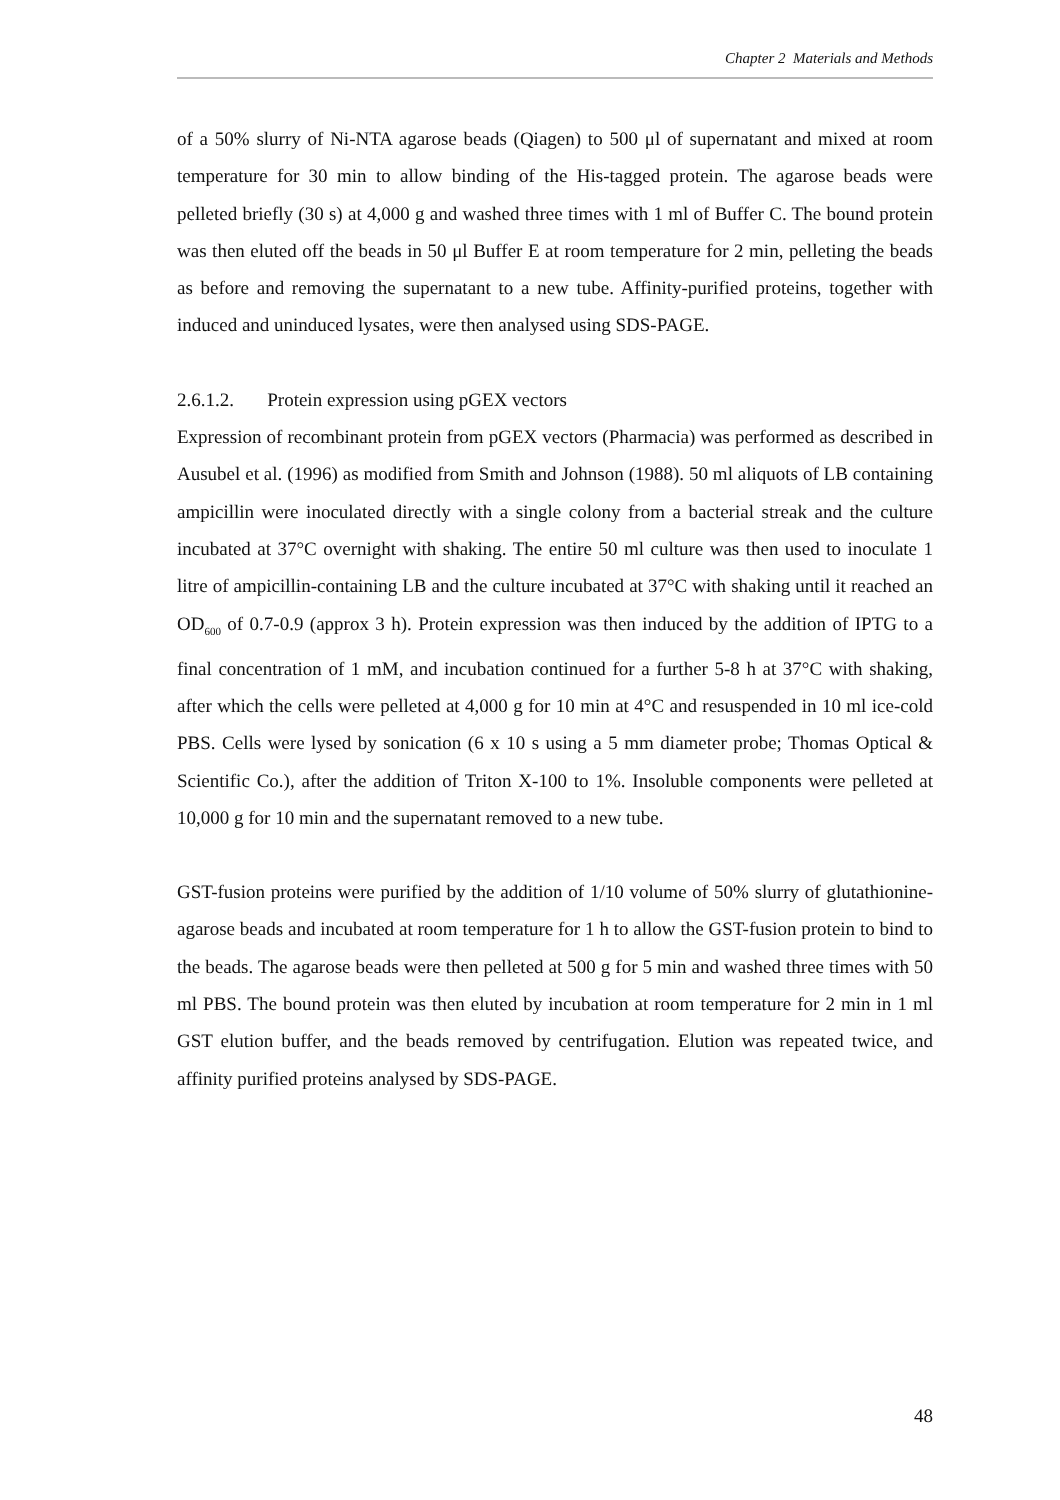Chapter 2 Materials and Methods
of a 50% slurry of Ni-NTA agarose beads (Qiagen) to 500 μl of supernatant and mixed at room temperature for 30 min to allow binding of the His-tagged protein. The agarose beads were pelleted briefly (30 s) at 4,000 g and washed three times with 1 ml of Buffer C. The bound protein was then eluted off the beads in 50 μl Buffer E at room temperature for 2 min, pelleting the beads as before and removing the supernatant to a new tube. Affinity-purified proteins, together with induced and uninduced lysates, were then analysed using SDS-PAGE.
2.6.1.2. Protein expression using pGEX vectors
Expression of recombinant protein from pGEX vectors (Pharmacia) was performed as described in Ausubel et al. (1996) as modified from Smith and Johnson (1988). 50 ml aliquots of LB containing ampicillin were inoculated directly with a single colony from a bacterial streak and the culture incubated at 37°C overnight with shaking. The entire 50 ml culture was then used to inoculate 1 litre of ampicillin-containing LB and the culture incubated at 37°C with shaking until it reached an OD<sub>600</sub> of 0.7-0.9 (approx 3 h). Protein expression was then induced by the addition of IPTG to a final concentration of 1 mM, and incubation continued for a further 5-8 h at 37°C with shaking, after which the cells were pelleted at 4,000 g for 10 min at 4°C and resuspended in 10 ml ice-cold PBS. Cells were lysed by sonication (6 x 10 s using a 5 mm diameter probe; Thomas Optical & Scientific Co.), after the addition of Triton X-100 to 1%. Insoluble components were pelleted at 10,000 g for 10 min and the supernatant removed to a new tube.
GST-fusion proteins were purified by the addition of 1/10 volume of 50% slurry of glutathionine-agarose beads and incubated at room temperature for 1 h to allow the GST-fusion protein to bind to the beads. The agarose beads were then pelleted at 500 g for 5 min and washed three times with 50 ml PBS. The bound protein was then eluted by incubation at room temperature for 2 min in 1 ml GST elution buffer, and the beads removed by centrifugation. Elution was repeated twice, and affinity purified proteins analysed by SDS-PAGE.
48